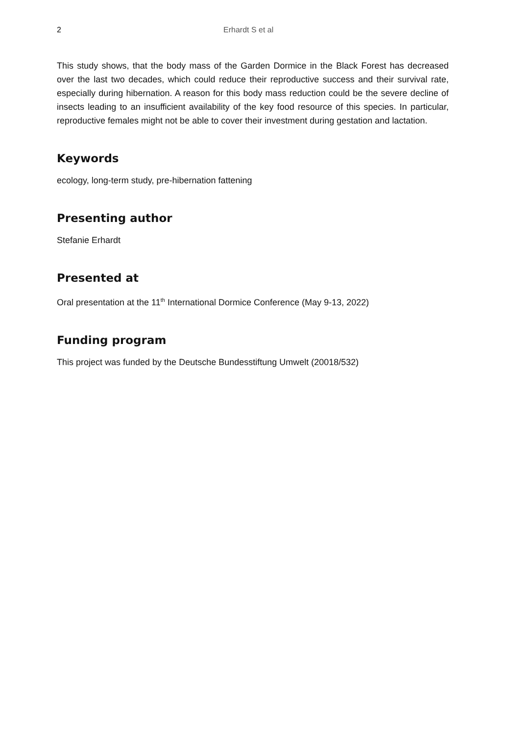2 Erhardt S et al
This study shows, that the body mass of the Garden Dormice in the Black Forest has decreased over the last two decades, which could reduce their reproductive success and their survival rate, especially during hibernation. A reason for this body mass reduction could be the severe decline of insects leading to an insufficient availability of the key food resource of this species. In particular, reproductive females might not be able to cover their investment during gestation and lactation.
Keywords
ecology, long-term study, pre-hibernation fattening
Presenting author
Stefanie Erhardt
Presented at
Oral presentation at the 11<sup>th</sup> International Dormice Conference (May 9-13, 2022)
Funding program
This project was funded by the Deutsche Bundesstiftung Umwelt (20018/532)